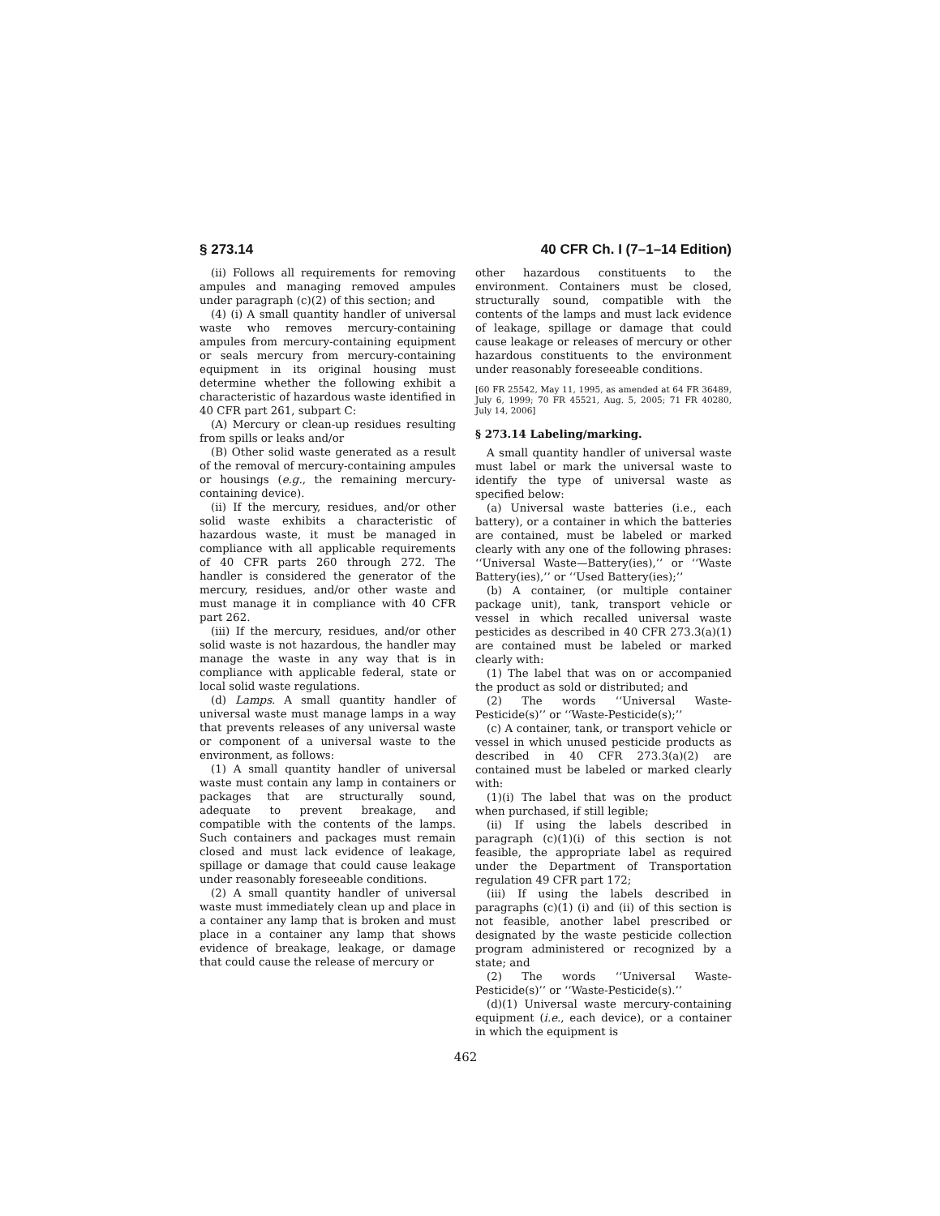§ 273.14 40 CFR Ch. I (7–1–14 Edition)
(ii) Follows all requirements for removing ampules and managing removed ampules under paragraph (c)(2) of this section; and
(4) (i) A small quantity handler of universal waste who removes mercury-containing ampules from mercury-containing equipment or seals mercury from mercury-containing equipment in its original housing must determine whether the following exhibit a characteristic of hazardous waste identified in 40 CFR part 261, subpart C:
(A) Mercury or clean-up residues resulting from spills or leaks and/or
(B) Other solid waste generated as a result of the removal of mercury-containing ampules or housings (e.g., the remaining mercury-containing device).
(ii) If the mercury, residues, and/or other solid waste exhibits a characteristic of hazardous waste, it must be managed in compliance with all applicable requirements of 40 CFR parts 260 through 272. The handler is considered the generator of the mercury, residues, and/or other waste and must manage it in compliance with 40 CFR part 262.
(iii) If the mercury, residues, and/or other solid waste is not hazardous, the handler may manage the waste in any way that is in compliance with applicable federal, state or local solid waste regulations.
(d) Lamps. A small quantity handler of universal waste must manage lamps in a way that prevents releases of any universal waste or component of a universal waste to the environment, as follows:
(1) A small quantity handler of universal waste must contain any lamp in containers or packages that are structurally sound, adequate to prevent breakage, and compatible with the contents of the lamps. Such containers and packages must remain closed and must lack evidence of leakage, spillage or damage that could cause leakage under reasonably foreseeable conditions.
(2) A small quantity handler of universal waste must immediately clean up and place in a container any lamp that is broken and must place in a container any lamp that shows evidence of breakage, leakage, or damage that could cause the release of mercury or
other hazardous constituents to the environment. Containers must be closed, structurally sound, compatible with the contents of the lamps and must lack evidence of leakage, spillage or damage that could cause leakage or releases of mercury or other hazardous constituents to the environment under reasonably foreseeable conditions.
[60 FR 25542, May 11, 1995, as amended at 64 FR 36489, July 6, 1999; 70 FR 45521, Aug. 5, 2005; 71 FR 40280, July 14, 2006]
§ 273.14 Labeling/marking.
A small quantity handler of universal waste must label or mark the universal waste to identify the type of universal waste as specified below:
(a) Universal waste batteries (i.e., each battery), or a container in which the batteries are contained, must be labeled or marked clearly with any one of the following phrases: ‘‘Universal Waste—Battery(ies),’’ or ‘‘Waste Battery(ies),’’ or ‘‘Used Battery(ies);’’
(b) A container, (or multiple container package unit), tank, transport vehicle or vessel in which recalled universal waste pesticides as described in 40 CFR 273.3(a)(1) are contained must be labeled or marked clearly with:
(1) The label that was on or accompanied the product as sold or distributed; and
(2) The words ‘‘Universal Waste-Pesticide(s)’’ or ‘‘Waste-Pesticide(s);’’
(c) A container, tank, or transport vehicle or vessel in which unused pesticide products as described in 40 CFR 273.3(a)(2) are contained must be labeled or marked clearly with:
(1)(i) The label that was on the product when purchased, if still legible;
(ii) If using the labels described in paragraph (c)(1)(i) of this section is not feasible, the appropriate label as required under the Department of Transportation regulation 49 CFR part 172;
(iii) If using the labels described in paragraphs (c)(1) (i) and (ii) of this section is not feasible, another label prescribed or designated by the waste pesticide collection program administered or recognized by a state; and
(2) The words ‘‘Universal Waste-Pesticide(s)’’ or ‘‘Waste-Pesticide(s).’’
(d)(1) Universal waste mercury-containing equipment (i.e., each device), or a container in which the equipment is
462